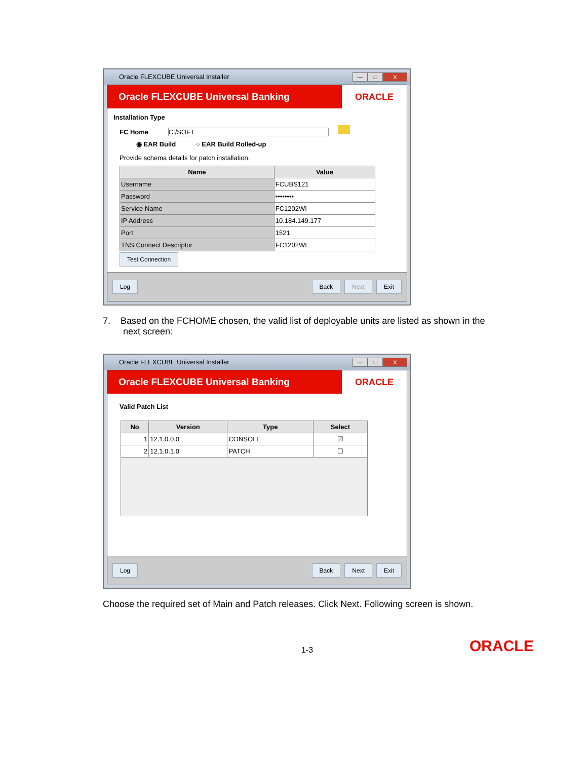Oracle FLEXCUBE Universal Installer — □ X
Oracle FLEXCUBE Universal Banking ORACLE
Installation Type
FC Home C:/SOFT
◉ EAR Build ○ EAR Build Rolled-up
Provide schema details for patch installation.
| Name | Value |
| --- | --- |
| Username | FCUBS121 |
| Password | •••••••• |
| Service Name | FC1202WI |
| IP Address | 10.184.149.177 |
| Port | 1521 |
| TNS Connect Descriptor | FC1202WI |
Test Connection
Log Back Next Exit
7. Based on the FCHOME chosen, the valid list of deployable units are listed as shown in the
next screen:
Oracle FLEXCUBE Universal Installer — □ X
Oracle FLEXCUBE Universal Banking ORACLE
Valid Patch List
| No | Version | Type | Select |
| --- | --- | --- | --- |
| 1 | 12.1.0.0.0 | CONSOLE | ☑ |
| 2 | 12.1.0.1.0 | PATCH | ☐ |
Log Back Next Exit
Choose the required set of Main and Patch releases. Click Next. Following screen is shown.
1-3 ORACLE